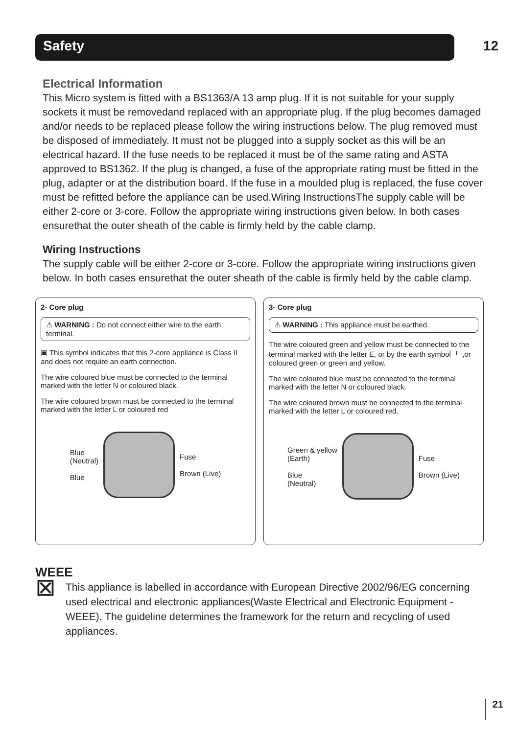Safety 12
Electrical Information
This Micro system is fitted with a BS1363/A 13 amp plug. If it is not suitable for your supply sockets it must be removedand replaced with an appropriate plug. If the plug becomes damaged and/or needs to be replaced please follow the wiring instructions below. The plug removed must be disposed of immediately. It must not be plugged into a supply socket as this will be an electrical hazard. If the fuse needs to be replaced it must be of the same rating and ASTA approved to BS1362. If the plug is changed, a fuse of the appropriate rating must be fitted in the plug, adapter or at the distribution board. If the fuse in a moulded plug is replaced, the fuse cover must be refitted before the appliance can be used.Wiring InstructionsThe supply cable will be either 2-core or 3-core. Follow the appropriate wiring instructions given below. In both cases ensurethat the outer sheath of the cable is firmly held by the cable clamp.
Wiring Instructions
The supply cable will be either 2-core or 3-core. Follow the appropriate wiring instructions given below. In both cases ensurethat the outer sheath of the cable is firmly held by the cable clamp.
2- Core plug
⚠ WARNING : Do not connect either wire to the earth terminal.
▣ This symbol indicates that this 2-core appliance is Class II and does not require an earth connection.
The wire coloured blue must be connected to the terminal marked with the letter N or coloured black.
The wire coloured brown must be connected to the terminal marked with the letter L or coloured red
Blue
(Neutral)
Blue
Fuse
Brown (Live)
3- Core plug
⚠ WARNING : This appliance must be earthed.
The wire coloured green and yellow must be connected to the terminal marked with the letter E, or by the earth symbol ⏚ ,or coloured green or green and yellow.
The wire coloured blue must be connected to the terminal marked with the letter N or coloured black.
The wire coloured brown must be connected to the terminal marked with the letter L or coloured red.
Green & yellow
(Earth)
Blue
(Neutral)
Fuse
Brown (Live)
WEEE
⊠
This appliance is labelled in accordance with European Directive 2002/96/EG concerning used electrical and electronic appliances(Waste Electrical and Electronic Equipment - WEEE). The guideline determines the framework for the return and recycling of used appliances.
21